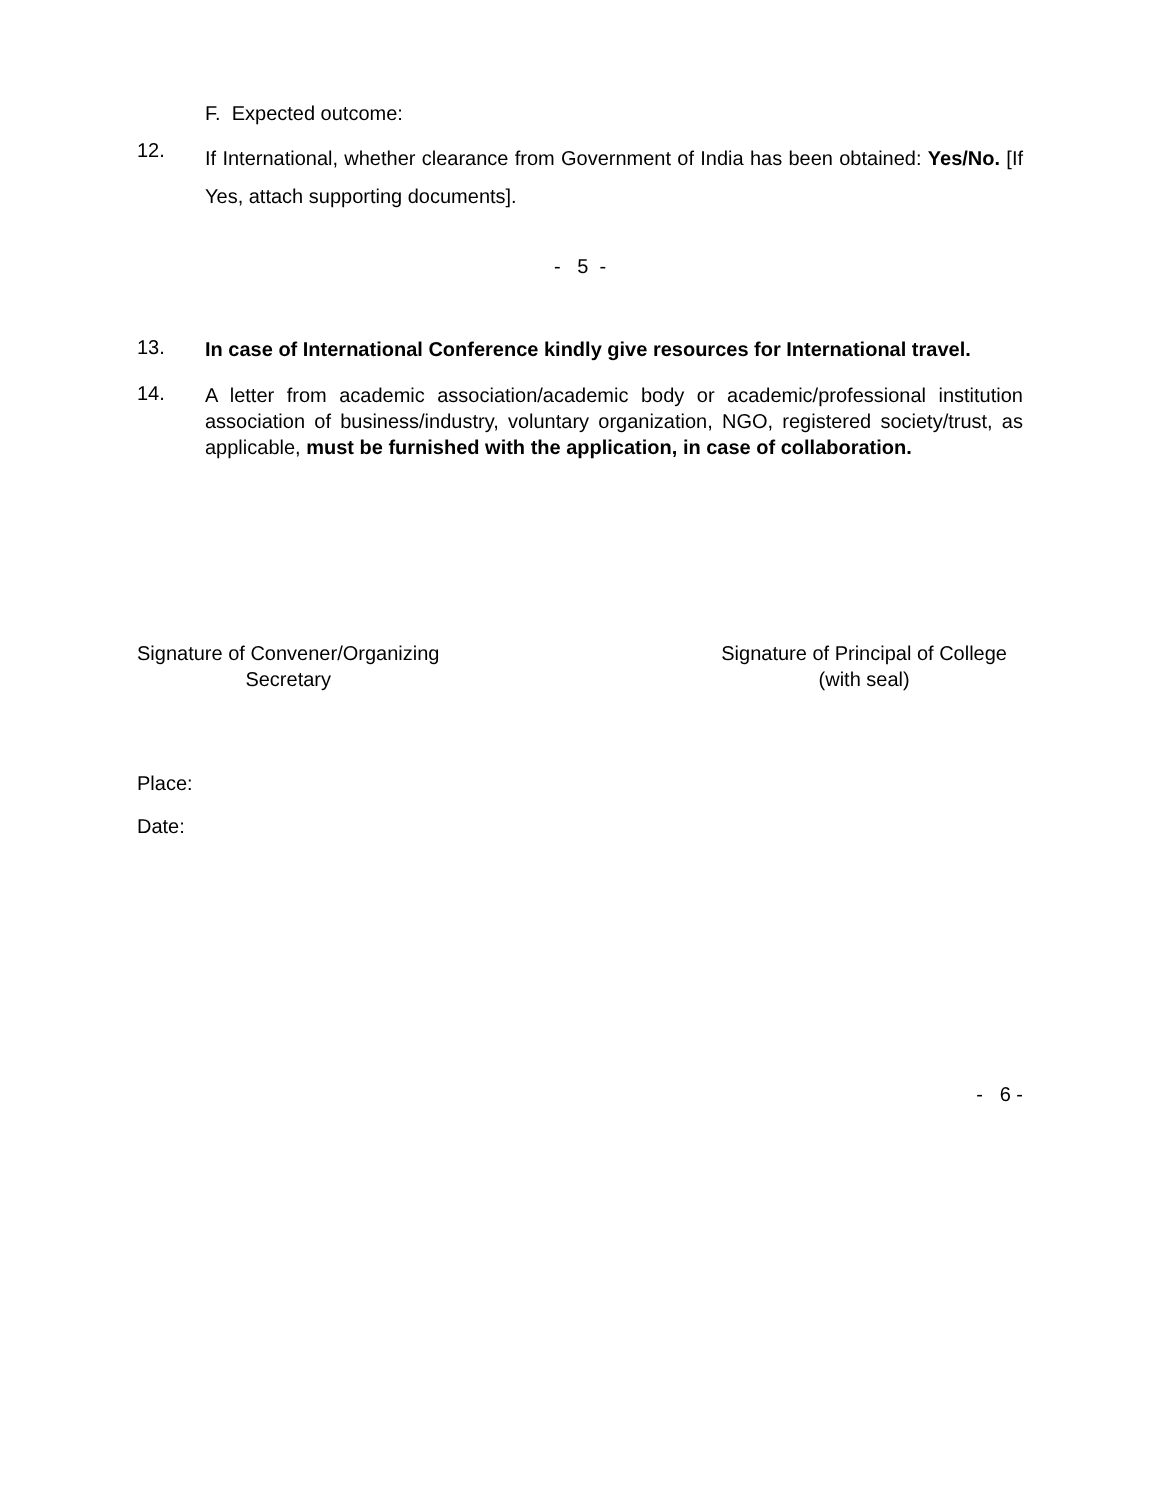F. Expected outcome:
12.
If International, whether clearance from Government of India has been obtained: Yes/No. [If Yes, attach supporting documents].
- 5 -
13.
In case of International Conference kindly give resources for International travel.
14.
A letter from academic association/academic body or academic/professional institution association of business/industry, voluntary organization, NGO, registered society/trust, as applicable, must be furnished with the application, in case of collaboration.
Signature of Convener/Organizing
Secretary
Signature of Principal of College
(with seal)
Place:
Date:
- 6 -